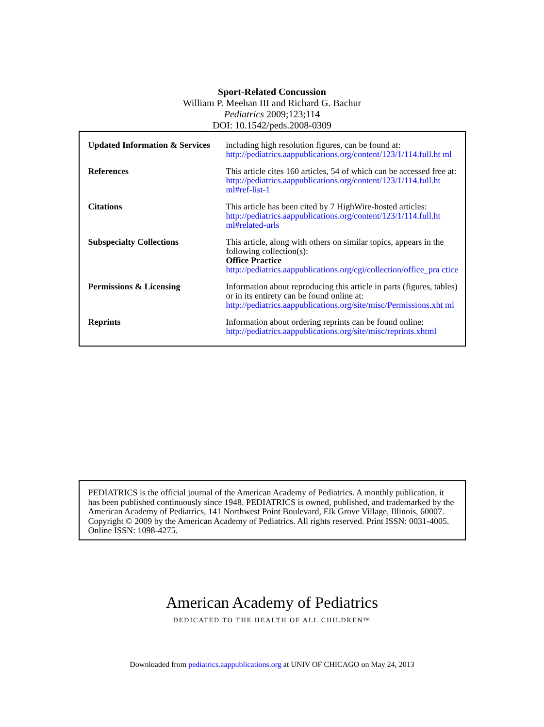Sport-Related Concussion
William P. Meehan III and Richard G. Bachur
Pediatrics 2009;123;114
DOI: 10.1542/peds.2008-0309
| Updated Information & Services | including high resolution figures, can be found at: http://pediatrics.aappublications.org/content/123/1/114.full.ht ml |
| References | This article cites 160 articles, 54 of which can be accessed free at: http://pediatrics.aappublications.org/content/123/1/114.full.ht ml#ref-list-1 |
| Citations | This article has been cited by 7 HighWire-hosted articles: http://pediatrics.aappublications.org/content/123/1/114.full.ht ml#related-urls |
| Subspecialty Collections | This article, along with others on similar topics, appears in the following collection(s): Office Practice http://pediatrics.aappublications.org/cgi/collection/office_pra ctice |
| Permissions & Licensing | Information about reproducing this article in parts (figures, tables) or in its entirety can be found online at: http://pediatrics.aappublications.org/site/misc/Permissions.xht ml |
| Reprints | Information about ordering reprints can be found online: http://pediatrics.aappublications.org/site/misc/reprints.xhtml |
PEDIATRICS is the official journal of the American Academy of Pediatrics. A monthly publication, it has been published continuously since 1948. PEDIATRICS is owned, published, and trademarked by the American Academy of Pediatrics, 141 Northwest Point Boulevard, Elk Grove Village, Illinois, 60007. Copyright © 2009 by the American Academy of Pediatrics. All rights reserved. Print ISSN: 0031-4005. Online ISSN: 1098-4275.
American Academy of Pediatrics
DEDICATED TO THE HEALTH OF ALL CHILDREN™
Downloaded from pediatrics.aappublications.org at UNIV OF CHICAGO on May 24, 2013